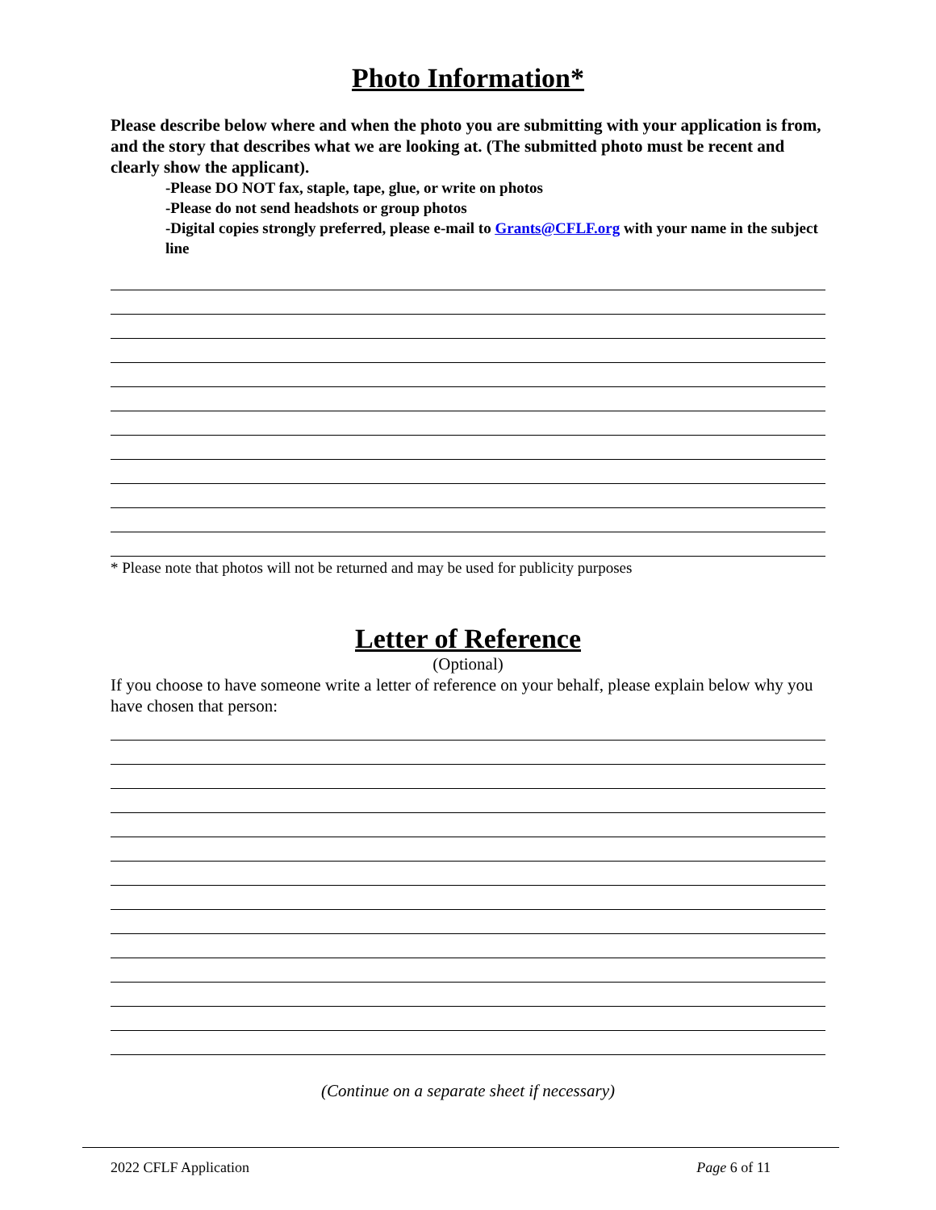Photo Information*
Please describe below where and when the photo you are submitting with your application is from, and the story that describes what we are looking at. (The submitted photo must be recent and clearly show the applicant).
-Please DO NOT fax, staple, tape, glue, or write on photos
-Please do not send headshots or group photos
-Digital copies strongly preferred, please e-mail to Grants@CFLF.org with your name in the subject line
* Please note that photos will not be returned and may be used for publicity purposes
Letter of Reference
(Optional)
If you choose to have someone write a letter of reference on your behalf, please explain below why you have chosen that person:
(Continue on a separate sheet if necessary)
2022 CFLF Application Page 6 of 11